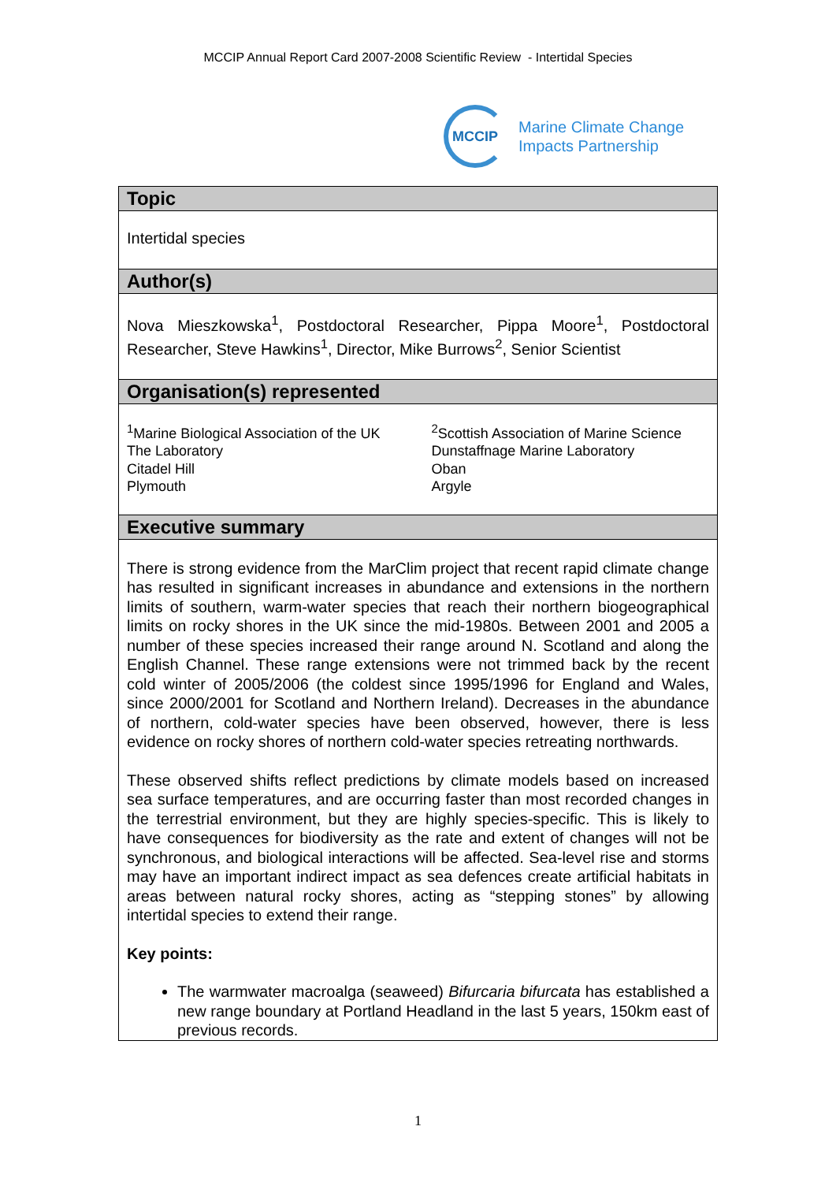MCCIP Annual Report Card 2007-2008 Scientific Review - Intertidal Species
MCCIP
Marine Climate Change
Impacts Partnership
Topic
Intertidal species
Author(s)
Nova Mieszkowska<sup>1</sup>, Postdoctoral Researcher, Pippa Moore<sup>1</sup>, Postdoctoral Researcher, Steve Hawkins<sup>1</sup>, Director, Mike Burrows<sup>2</sup>, Senior Scientist
Organisation(s) represented
<sup>1</sup> Marine Biological Association of the UK
The Laboratory
Citadel Hill
Plymouth
<sup>2</sup> Scottish Association of Marine Science
Dunstaffnage Marine Laboratory
Oban
Argyle
Executive summary
There is strong evidence from the MarClim project that recent rapid climate change has resulted in significant increases in abundance and extensions in the northern limits of southern, warm-water species that reach their northern biogeographical limits on rocky shores in the UK since the mid-1980s. Between 2001 and 2005 a number of these species increased their range around N. Scotland and along the English Channel. These range extensions were not trimmed back by the recent cold winter of 2005/2006 (the coldest since 1995/1996 for England and Wales, since 2000/2001 for Scotland and Northern Ireland). Decreases in the abundance of northern, cold-water species have been observed, however, there is less evidence on rocky shores of northern cold-water species retreating northwards.
These observed shifts reflect predictions by climate models based on increased sea surface temperatures, and are occurring faster than most recorded changes in the terrestrial environment, but they are highly species-specific. This is likely to have consequences for biodiversity as the rate and extent of changes will not be synchronous, and biological interactions will be affected. Sea-level rise and storms may have an important indirect impact as sea defences create artificial habitats in areas between natural rocky shores, acting as “stepping stones” by allowing intertidal species to extend their range.
Key points:
The warmwater macroalga (seaweed) Bifurcaria bifurcata has established a new range boundary at Portland Headland in the last 5 years, 150km east of previous records.
1